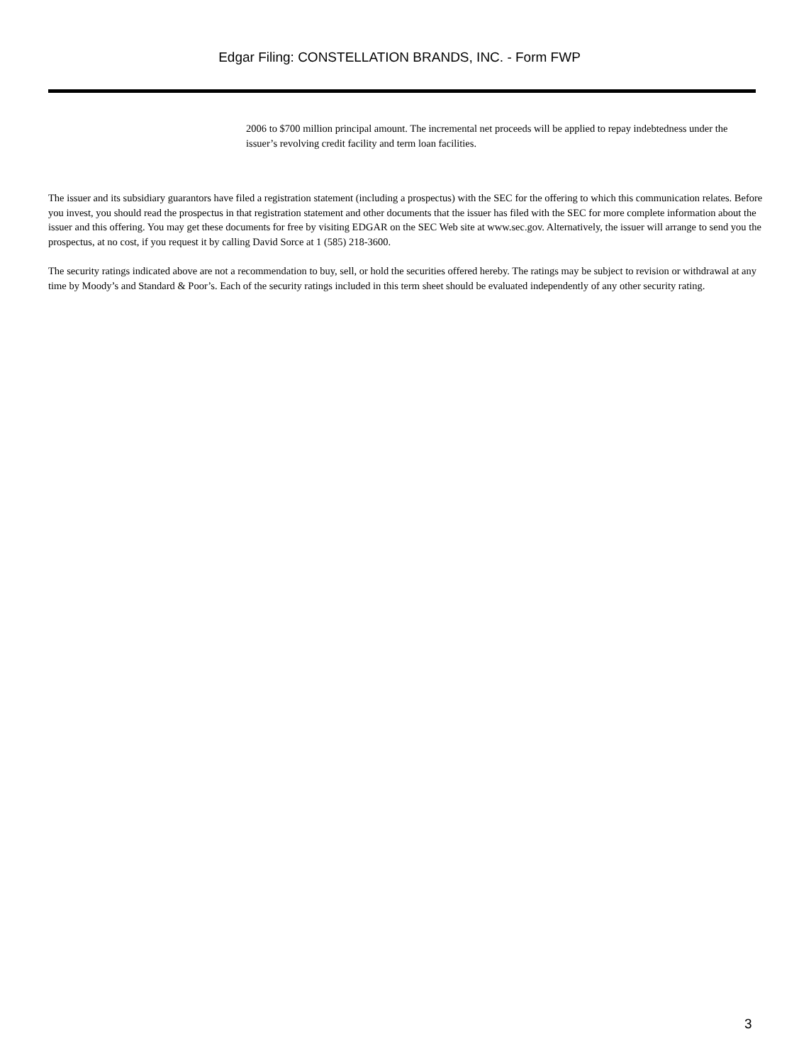Edgar Filing: CONSTELLATION BRANDS, INC. - Form FWP
2006 to $700 million principal amount. The incremental net proceeds will be applied to repay indebtedness under the issuer’s revolving credit facility and term loan facilities.
The issuer and its subsidiary guarantors have filed a registration statement (including a prospectus) with the SEC for the offering to which this communication relates. Before you invest, you should read the prospectus in that registration statement and other documents that the issuer has filed with the SEC for more complete information about the issuer and this offering. You may get these documents for free by visiting EDGAR on the SEC Web site at www.sec.gov. Alternatively, the issuer will arrange to send you the prospectus, at no cost, if you request it by calling David Sorce at 1 (585) 218-3600.
The security ratings indicated above are not a recommendation to buy, sell, or hold the securities offered hereby. The ratings may be subject to revision or withdrawal at any time by Moody’s and Standard & Poor’s. Each of the security ratings included in this term sheet should be evaluated independently of any other security rating.
3